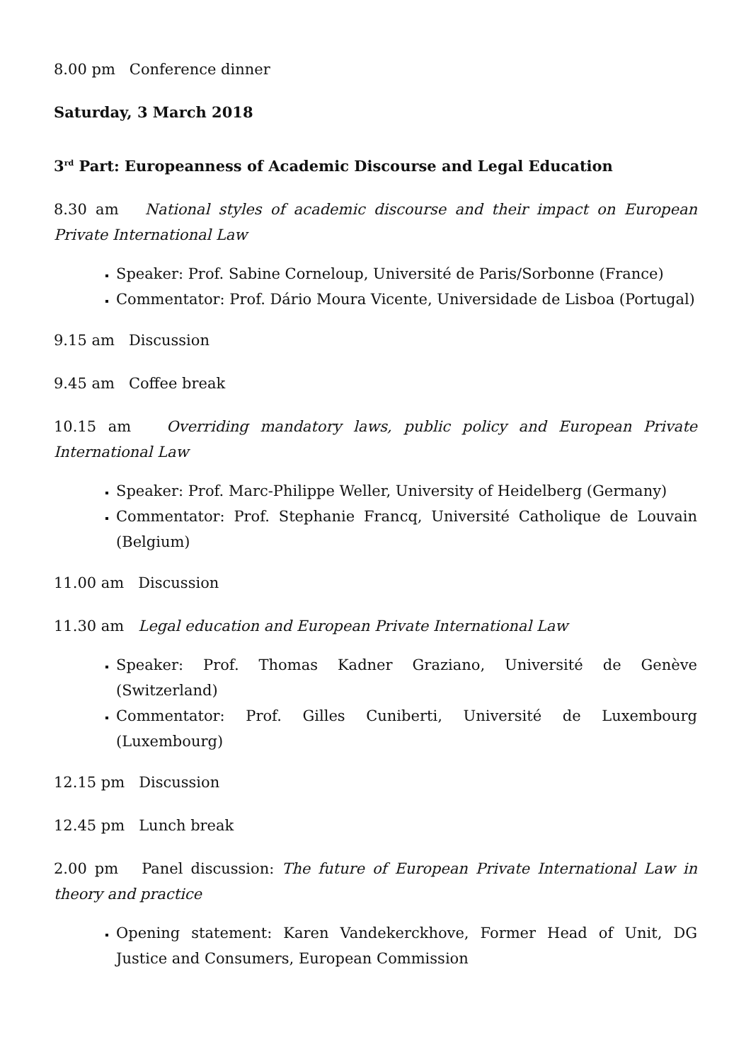8.00 pm Conference dinner
Saturday, 3 March 2018
3<sup>rd</sup> Part: Europeanness of Academic Discourse and Legal Education
8.30 am National styles of academic discourse and their impact on European Private International Law
Speaker: Prof. Sabine Corneloup, Université de Paris/Sorbonne (France)
Commentator: Prof. Dário Moura Vicente, Universidade de Lisboa (Portugal)
9.15 am Discussion
9.45 am Coffee break
10.15 am Overriding mandatory laws, public policy and European Private International Law
Speaker: Prof. Marc-Philippe Weller, University of Heidelberg (Germany)
Commentator: Prof. Stephanie Francq, Université Catholique de Louvain (Belgium)
11.00 am Discussion
11.30 am Legal education and European Private International Law
Speaker: Prof. Thomas Kadner Graziano, Université de Genève (Switzerland)
Commentator: Prof. Gilles Cuniberti, Université de Luxembourg (Luxembourg)
12.15 pm Discussion
12.45 pm Lunch break
2.00 pm Panel discussion: The future of European Private International Law in theory and practice
Opening statement: Karen Vandekerckhove, Former Head of Unit, DG Justice and Consumers, European Commission